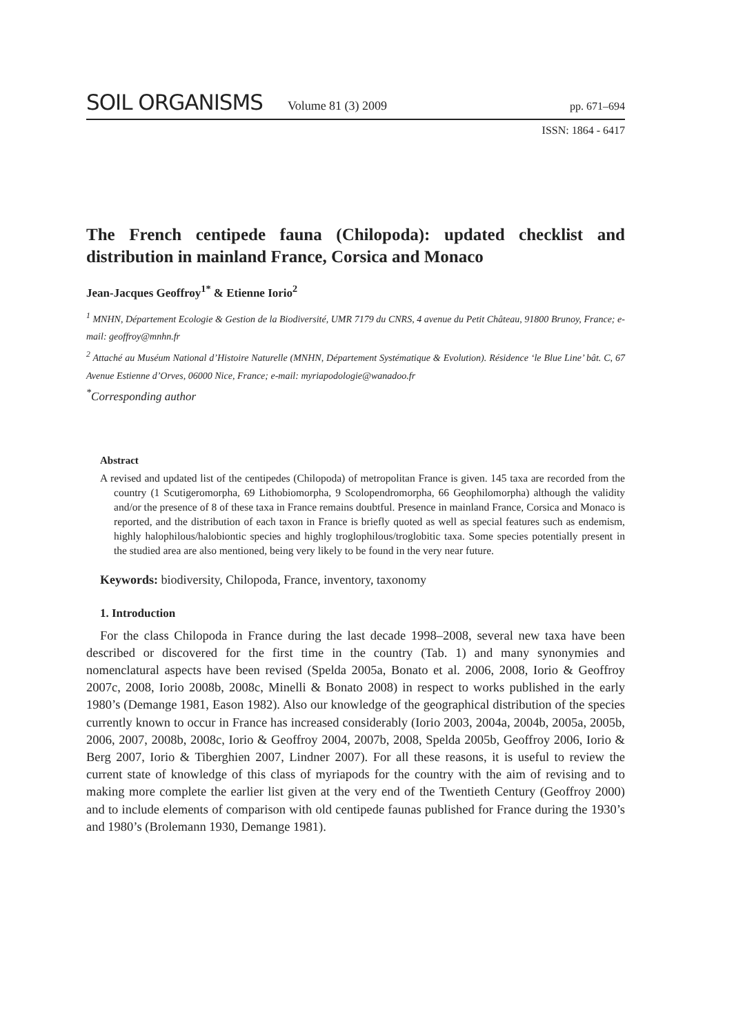SOIL ORGANISMS Volume 81 (3) 2009 pp. 671–694
ISSN: 1864 - 6417
The French centipede fauna (Chilopoda): updated checklist and distribution in mainland France, Corsica and Monaco
Jean-Jacques Geoffroy<sup>1*</sup> & Etienne Iorio<sup>2</sup>
<sup>1</sup> MNHN, Département Ecologie & Gestion de la Biodiversité, UMR 7179 du CNRS, 4 avenue du Petit Château, 91800 Brunoy, France; e-mail: geoffroy@mnhn.fr
<sup>2</sup> Attaché au Muséum National d’Histoire Naturelle (MNHN, Département Systématique & Evolution). Résidence ‘le Blue Line’ bât. C, 67 Avenue Estienne d’Orves, 06000 Nice, France; e-mail: myriapodologie@wanadoo.fr
<sup>*</sup> Corresponding author
Abstract
A revised and updated list of the centipedes (Chilopoda) of metropolitan France is given. 145 taxa are recorded from the country (1 Scutigeromorpha, 69 Lithobiomorpha, 9 Scolopendromorpha, 66 Geophilomorpha) although the validity and/or the presence of 8 of these taxa in France remains doubtful. Presence in mainland France, Corsica and Monaco is reported, and the distribution of each taxon in France is briefly quoted as well as special features such as endemism, highly halophilous/halobiontic species and highly troglophilous/troglobitic taxa. Some species potentially present in the studied area are also mentioned, being very likely to be found in the very near future.
Keywords: biodiversity, Chilopoda, France, inventory, taxonomy
1. Introduction
For the class Chilopoda in France during the last decade 1998–2008, several new taxa have been described or discovered for the first time in the country (Tab. 1) and many synonymies and nomenclatural aspects have been revised (Spelda 2005a, Bonato et al. 2006, 2008, Iorio & Geoffroy 2007c, 2008, Iorio 2008b, 2008c, Minelli & Bonato 2008) in respect to works published in the early 1980’s (Demange 1981, Eason 1982). Also our knowledge of the geographical distribution of the species currently known to occur in France has increased considerably (Iorio 2003, 2004a, 2004b, 2005a, 2005b, 2006, 2007, 2008b, 2008c, Iorio & Geoffroy 2004, 2007b, 2008, Spelda 2005b, Geoffroy 2006, Iorio & Berg 2007, Iorio & Tiberghien 2007, Lindner 2007). For all these reasons, it is useful to review the current state of knowledge of this class of myriapods for the country with the aim of revising and to making more complete the earlier list given at the very end of the Twentieth Century (Geoffroy 2000) and to include elements of comparison with old centipede faunas published for France during the 1930’s and 1980’s (Brolemann 1930, Demange 1981).